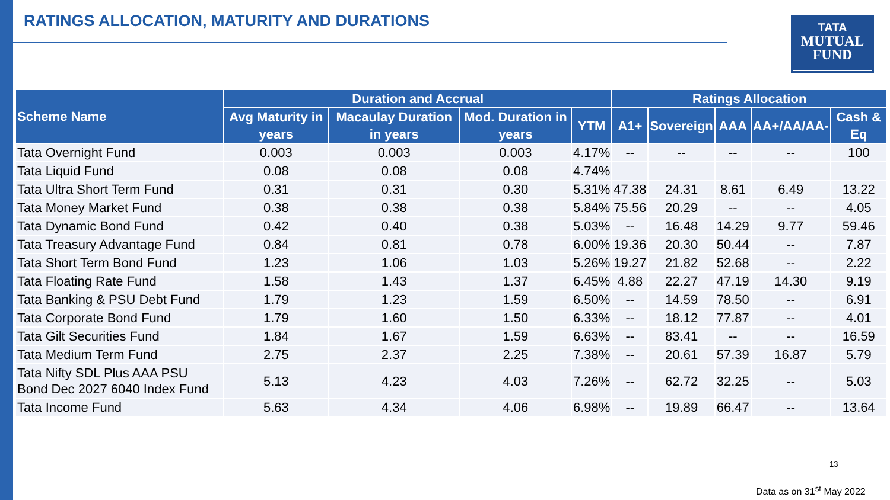RATINGS ALLOCATION, MATURITY AND DURATIONS
TATA
MUTUAL
FUND
| Scheme Name | Duration and Accrual | | | | Ratings Allocation | | | | |
| --- | --- | --- | --- | --- | --- | --- | --- | --- | --- |
| | Avg Maturity in years | Macaulay Duration in years | Mod. Duration in years | YTM | A1+ | Sovereign | AAA | AA+/AA/AA- | Cash & Eq |
| Tata Overnight Fund | 0.003 | 0.003 | 0.003 | 4.17% | -- | -- | -- | -- | 100 |
| Tata Liquid Fund | 0.08 | 0.08 | 0.08 | 4.74% | | | | | |
| Tata Ultra Short Term Fund | 0.31 | 0.31 | 0.30 | 5.31% | 47.38 | 24.31 | 8.61 | 6.49 | 13.22 |
| Tata Money Market Fund | 0.38 | 0.38 | 0.38 | 5.84% | 75.56 | 20.29 | -- | -- | 4.05 |
| Tata Dynamic Bond Fund | 0.42 | 0.40 | 0.38 | 5.03% | -- | 16.48 | 14.29 | 9.77 | 59.46 |
| Tata Treasury Advantage Fund | 0.84 | 0.81 | 0.78 | 6.00% | 19.36 | 20.30 | 50.44 | -- | 7.87 |
| Tata Short Term Bond Fund | 1.23 | 1.06 | 1.03 | 5.26% | 19.27 | 21.82 | 52.68 | -- | 2.22 |
| Tata Floating Rate Fund | 1.58 | 1.43 | 1.37 | 6.45% | 4.88 | 22.27 | 47.19 | 14.30 | 9.19 |
| Tata Banking & PSU Debt Fund | 1.79 | 1.23 | 1.59 | 6.50% | -- | 14.59 | 78.50 | -- | 6.91 |
| Tata Corporate Bond Fund | 1.79 | 1.60 | 1.50 | 6.33% | -- | 18.12 | 77.87 | -- | 4.01 |
| Tata Gilt Securities Fund | 1.84 | 1.67 | 1.59 | 6.63% | -- | 83.41 | -- | -- | 16.59 |
| Tata Medium Term Fund | 2.75 | 2.37 | 2.25 | 7.38% | -- | 20.61 | 57.39 | 16.87 | 5.79 |
| Tata Nifty SDL Plus AAA PSU Bond Dec 2027 6040 Index Fund | 5.13 | 4.23 | 4.03 | 7.26% | -- | 62.72 | 32.25 | -- | 5.03 |
| Tata Income Fund | 5.63 | 4.34 | 4.06 | 6.98% | -- | 19.89 | 66.47 | -- | 13.64 |
13
Data as on 31<sup>st</sup> May 2022